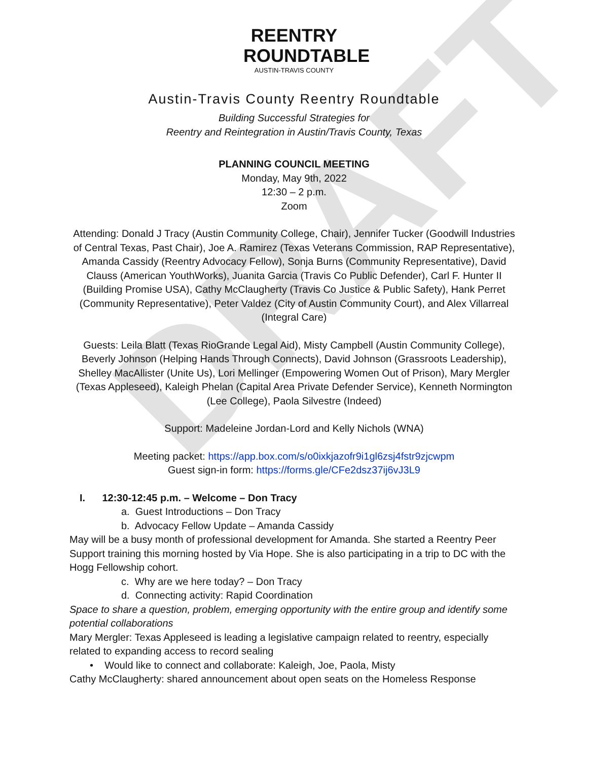DRAFT
REENTRY
ROUNDTABLE
AUSTIN-TRAVIS COUNTY
Austin-Travis County Reentry Roundtable
Building Successful Strategies for
Reentry and Reintegration in Austin/Travis County, Texas
PLANNING COUNCIL MEETING
Monday, May 9th, 2022
12:30 – 2 p.m.
Zoom
Attending: Donald J Tracy (Austin Community College, Chair), Jennifer Tucker (Goodwill Industries of Central Texas, Past Chair), Joe A. Ramirez (Texas Veterans Commission, RAP Representative), Amanda Cassidy (Reentry Advocacy Fellow), Sonja Burns (Community Representative), David Clauss (American YouthWorks), Juanita Garcia (Travis Co Public Defender), Carl F. Hunter II (Building Promise USA), Cathy McClaugherty (Travis Co Justice & Public Safety), Hank Perret (Community Representative), Peter Valdez (City of Austin Community Court), and Alex Villarreal (Integral Care)
Guests: Leila Blatt (Texas RioGrande Legal Aid), Misty Campbell (Austin Community College), Beverly Johnson (Helping Hands Through Connects), David Johnson (Grassroots Leadership), Shelley MacAllister (Unite Us), Lori Mellinger (Empowering Women Out of Prison), Mary Mergler (Texas Appleseed), Kaleigh Phelan (Capital Area Private Defender Service), Kenneth Normington (Lee College), Paola Silvestre (Indeed)
Support: Madeleine Jordan-Lord and Kelly Nichols (WNA)
Meeting packet: https://app.box.com/s/o0ixkjazofr9i1gl6zsj4fstr9zjcwpm
Guest sign-in form: https://forms.gle/CFe2dsz37ij6vJ3L9
I. 12:30-12:45 p.m. – Welcome – Don Tracy
a. Guest Introductions – Don Tracy
b. Advocacy Fellow Update – Amanda Cassidy
May will be a busy month of professional development for Amanda. She started a Reentry Peer Support training this morning hosted by Via Hope. She is also participating in a trip to DC with the Hogg Fellowship cohort.
c. Why are we here today? – Don Tracy
d. Connecting activity: Rapid Coordination
Space to share a question, problem, emerging opportunity with the entire group and identify some potential collaborations
Mary Mergler: Texas Appleseed is leading a legislative campaign related to reentry, especially related to expanding access to record sealing
• Would like to connect and collaborate: Kaleigh, Joe, Paola, Misty
Cathy McClaugherty: shared announcement about open seats on the Homeless Response